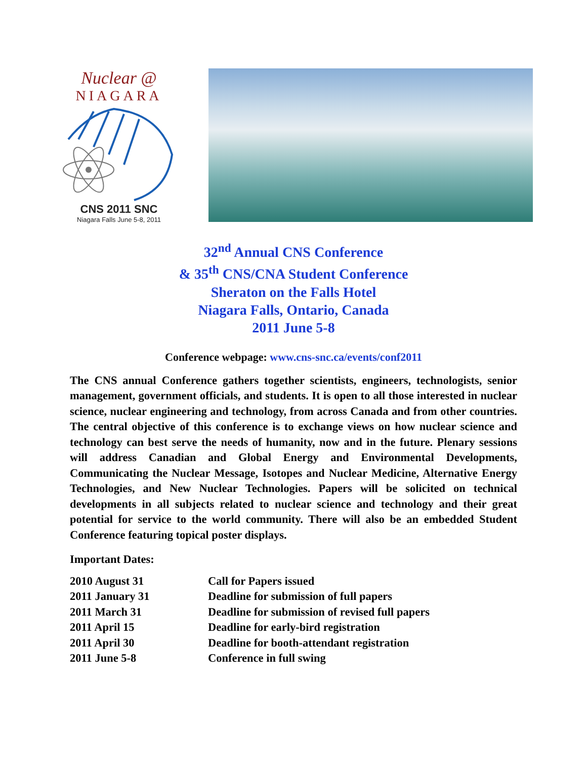Nuclear @
NIAGARA
CNS 2011 SNC
Niagara Falls June 5-8, 2011
32<sup>nd</sup> Annual CNS Conference
& 35<sup>th</sup> CNS/CNA Student Conference
Sheraton on the Falls Hotel
Niagara Falls, Ontario, Canada
2011 June 5-8
Conference webpage: www.cns-snc.ca/events/conf2011
The CNS annual Conference gathers together scientists, engineers, technologists, senior management, government officials, and students. It is open to all those interested in nuclear science, nuclear engineering and technology, from across Canada and from other countries. The central objective of this conference is to exchange views on how nuclear science and technology can best serve the needs of humanity, now and in the future. Plenary sessions will address Canadian and Global Energy and Environmental Developments, Communicating the Nuclear Message, Isotopes and Nuclear Medicine, Alternative Energy Technologies, and New Nuclear Technologies. Papers will be solicited on technical developments in all subjects related to nuclear science and technology and their great potential for service to the world community. There will also be an embedded Student Conference featuring topical poster displays.
Important Dates:
| 2010 August 31 | Call for Papers issued |
| 2011 January 31 | Deadline for submission of full papers |
| 2011 March 31 | Deadline for submission of revised full papers |
| 2011 April 15 | Deadline for early-bird registration |
| 2011 April 30 | Deadline for booth-attendant registration |
| 2011 June 5-8 | Conference in full swing |